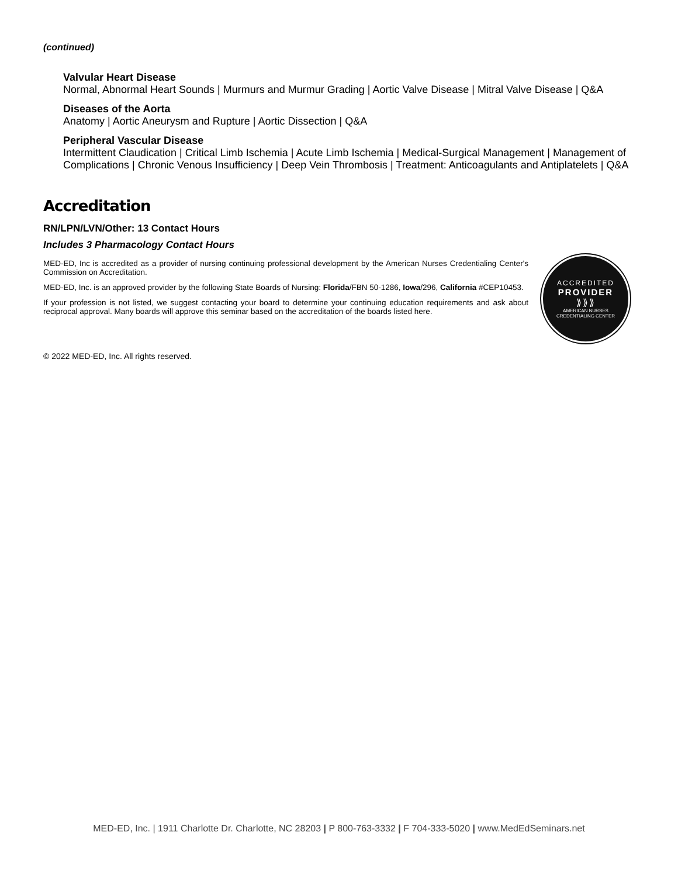(continued)
Valvular Heart Disease
Normal, Abnormal Heart Sounds | Murmurs and Murmur Grading | Aortic Valve Disease | Mitral Valve Disease | Q&A
Diseases of the Aorta
Anatomy | Aortic Aneurysm and Rupture | Aortic Dissection | Q&A
Peripheral Vascular Disease
Intermittent Claudication | Critical Limb Ischemia | Acute Limb Ischemia | Medical-Surgical Management | Management of Complications | Chronic Venous Insufficiency | Deep Vein Thrombosis | Treatment: Anticoagulants and Antiplatelets | Q&A
Accreditation
RN/LPN/LVN/Other: 13 Contact Hours
Includes 3 Pharmacology Contact Hours
MED-ED, Inc is accredited as a provider of nursing continuing professional development by the American Nurses Credentialing Center's Commission on Accreditation.
MED-ED, Inc. is an approved provider by the following State Boards of Nursing: Florida/FBN 50-1286, Iowa/296, California #CEP10453.
If your profession is not listed, we suggest contacting your board to determine your continuing education requirements and ask about reciprocal approval. Many boards will approve this seminar based on the accreditation of the boards listed here.
ACCREDITED
PROVIDER
⟫⟫⟫
AMERICAN NURSES
CREDENTIALING CENTER
© 2022 MED-ED, Inc. All rights reserved.
MED-ED, Inc. | 1911 Charlotte Dr. Charlotte, NC 28203 | P 800-763-3332 | F 704-333-5020 | www.MedEdSeminars.net